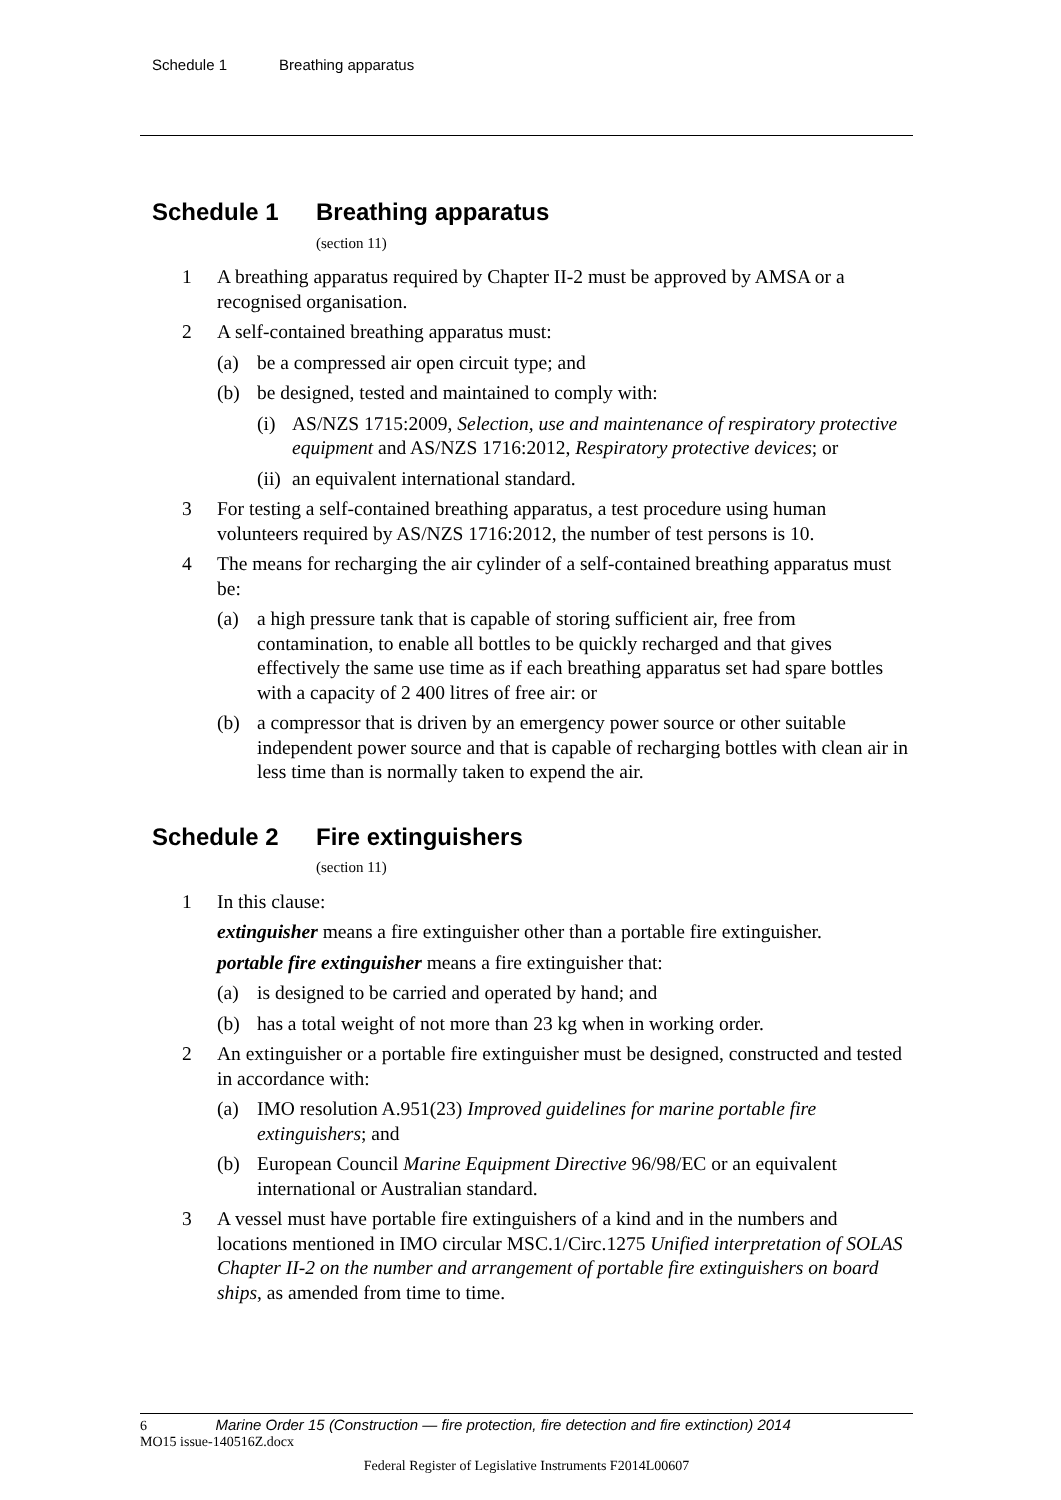Schedule 1 Breathing apparatus
Schedule 1 Breathing apparatus
(section 11)
1 A breathing apparatus required by Chapter II-2 must be approved by AMSA or a recognised organisation.
2 A self-contained breathing apparatus must:
(a) be a compressed air open circuit type; and
(b) be designed, tested and maintained to comply with:
(i)
AS/NZS 1715:2009, Selection, use and maintenance of respiratory protective equipment and AS/NZS 1716:2012, Respiratory protective devices; or
(ii)
an equivalent international standard.
3 For testing a self-contained breathing apparatus, a test procedure using human volunteers required by AS/NZS 1716:2012, the number of test persons is 10.
4 The means for recharging the air cylinder of a self-contained breathing apparatus must be:
(a) a high pressure tank that is capable of storing sufficient air, free from contamination, to enable all bottles to be quickly recharged and that gives effectively the same use time as if each breathing apparatus set had spare bottles with a capacity of 2 400 litres of free air: or
(b) a compressor that is driven by an emergency power source or other suitable independent power source and that is capable of recharging bottles with clean air in less time than is normally taken to expend the air.
Schedule 2 Fire extinguishers
(section 11)
1 In this clause:
extinguisher means a fire extinguisher other than a portable fire extinguisher.
portable fire extinguisher means a fire extinguisher that:
(a) is designed to be carried and operated by hand; and
(b) has a total weight of not more than 23 kg when in working order.
2 An extinguisher or a portable fire extinguisher must be designed, constructed and tested in accordance with:
(a) IMO resolution A.951(23) Improved guidelines for marine portable fire extinguishers; and
(b) European Council Marine Equipment Directive 96/98/EC or an equivalent international or Australian standard.
3 A vessel must have portable fire extinguishers of a kind and in the numbers and locations mentioned in IMO circular MSC.1/Circ.1275 Unified interpretation of SOLAS Chapter II-2 on the number and arrangement of portable fire extinguishers on board ships, as amended from time to time.
6 Marine Order 15 (Construction — fire protection, fire detection and fire extinction) 2014
MO15 issue-140516Z.docx
Federal Register of Legislative Instruments F2014L00607